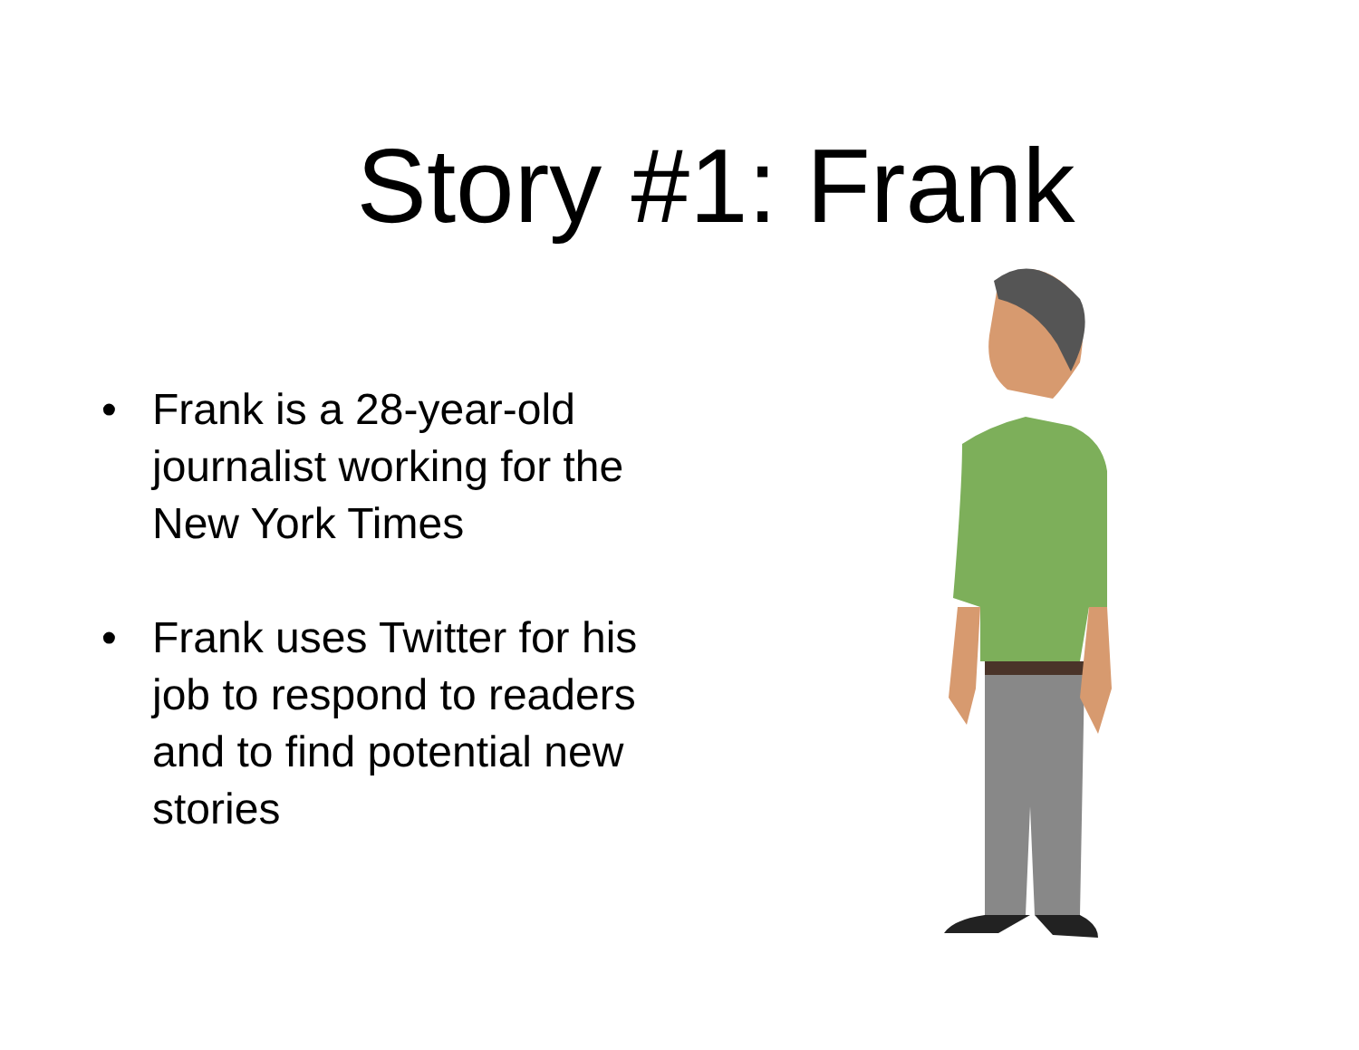Story #1: Frank
• Frank is a 28-year-old journalist working for the New York Times
• Frank uses Twitter for his job to respond to readers and to find potential new stories